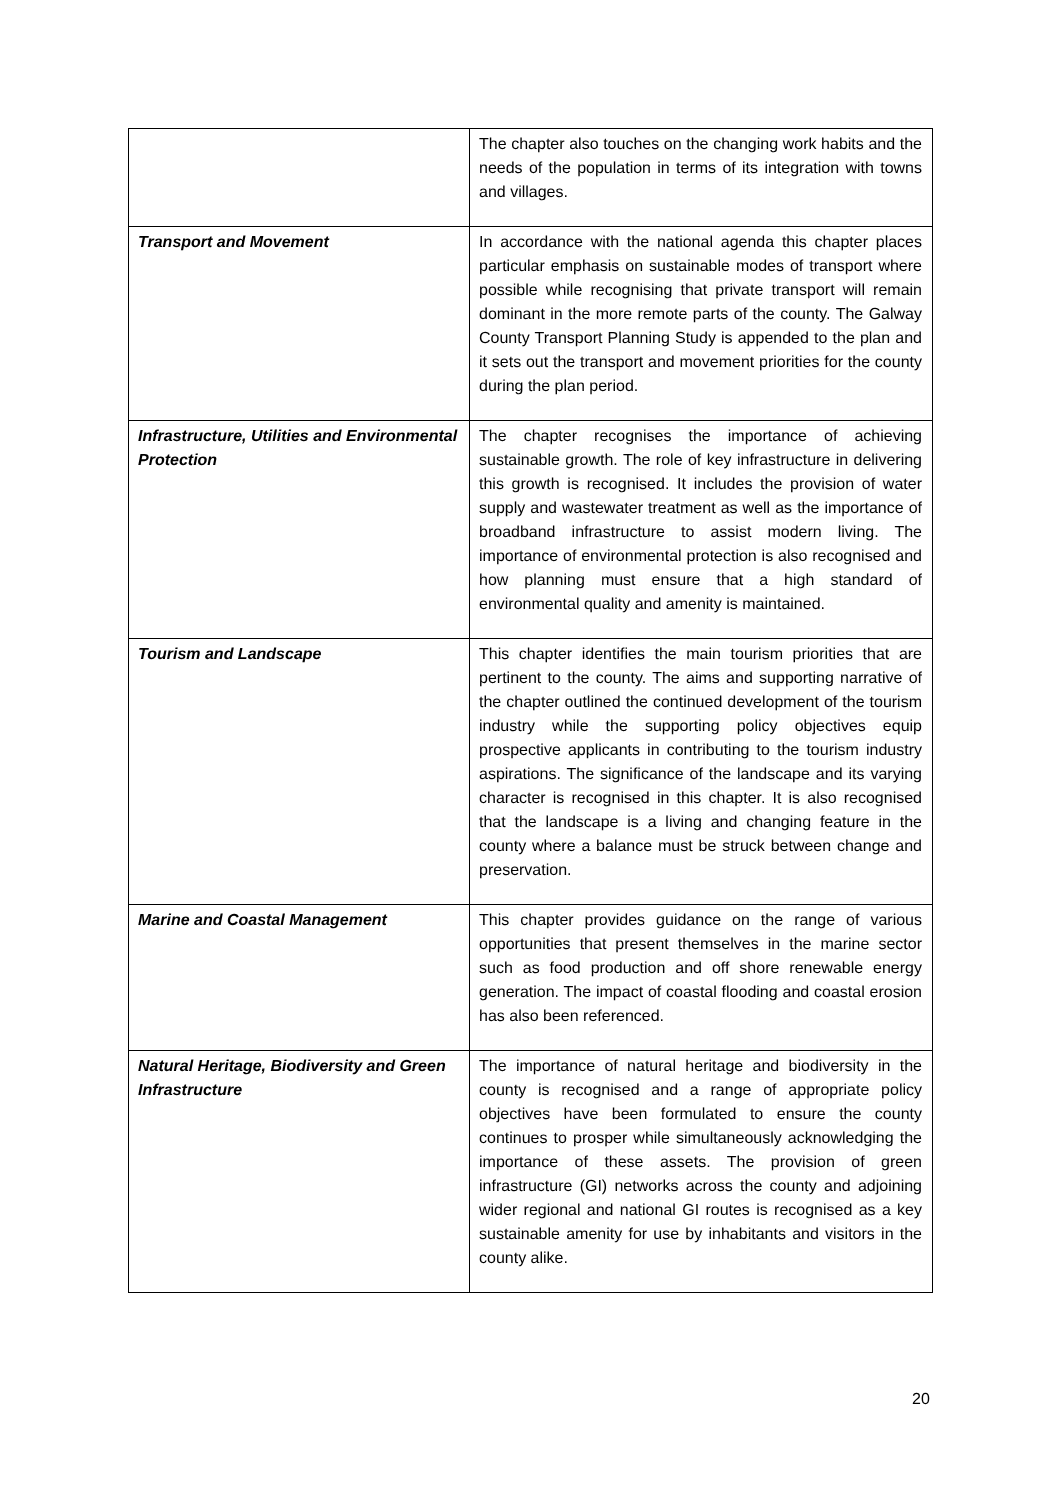| | The chapter also touches on the changing work habits and the needs of the population in terms of its integration with towns and villages. |
| Transport and Movement | In accordance with the national agenda this chapter places particular emphasis on sustainable modes of transport where possible while recognising that private transport will remain dominant in the more remote parts of the county. The Galway County Transport Planning Study is appended to the plan and it sets out the transport and movement priorities for the county during the plan period. |
| Infrastructure, Utilities and Environmental Protection | The chapter recognises the importance of achieving sustainable growth. The role of key infrastructure in delivering this growth is recognised. It includes the provision of water supply and wastewater treatment as well as the importance of broadband infrastructure to assist modern living. The importance of environmental protection is also recognised and how planning must ensure that a high standard of environmental quality and amenity is maintained. |
| Tourism and Landscape | This chapter identifies the main tourism priorities that are pertinent to the county. The aims and supporting narrative of the chapter outlined the continued development of the tourism industry while the supporting policy objectives equip prospective applicants in contributing to the tourism industry aspirations. The significance of the landscape and its varying character is recognised in this chapter. It is also recognised that the landscape is a living and changing feature in the county where a balance must be struck between change and preservation. |
| Marine and Coastal Management | This chapter provides guidance on the range of various opportunities that present themselves in the marine sector such as food production and off shore renewable energy generation. The impact of coastal flooding and coastal erosion has also been referenced. |
| Natural Heritage, Biodiversity and Green Infrastructure | The importance of natural heritage and biodiversity in the county is recognised and a range of appropriate policy objectives have been formulated to ensure the county continues to prosper while simultaneously acknowledging the importance of these assets. The provision of green infrastructure (GI) networks across the county and adjoining wider regional and national GI routes is recognised as a key sustainable amenity for use by inhabitants and visitors in the county alike. |
20